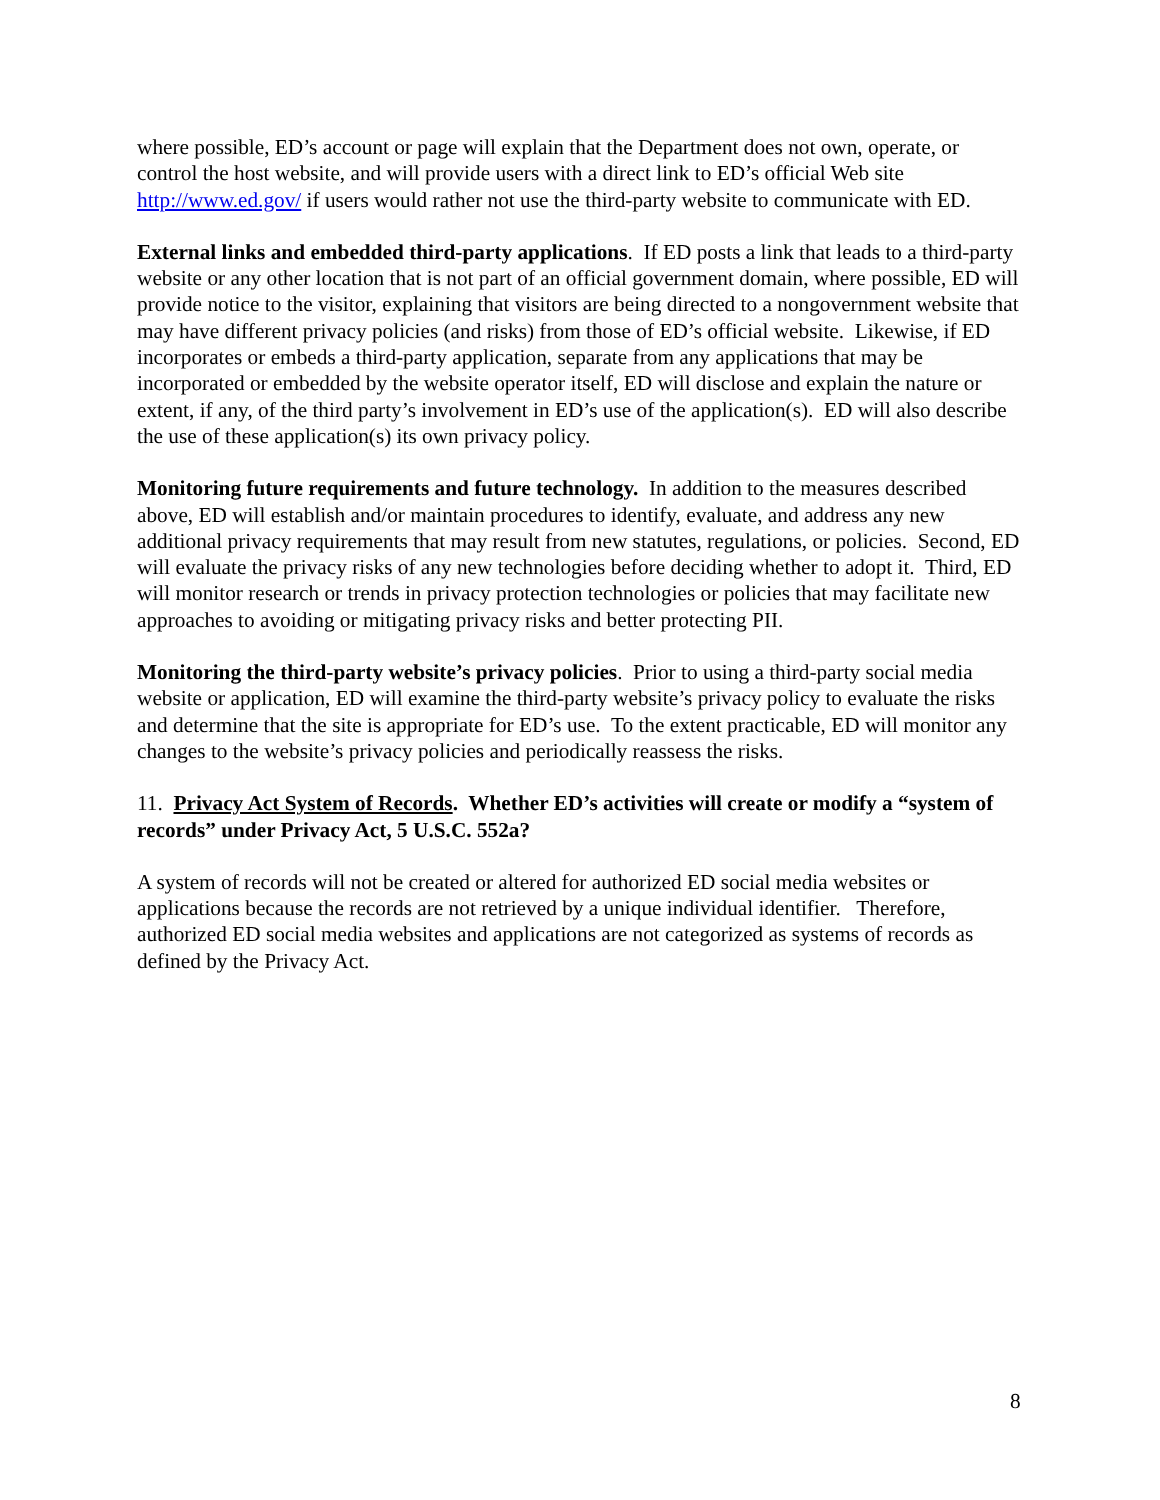where possible, ED’s account or page will explain that the Department does not own, operate, or control the host website, and will provide users with a direct link to ED’s official Web site http://www.ed.gov/ if users would rather not use the third-party website to communicate with ED.
External links and embedded third-party applications. If ED posts a link that leads to a third-party website or any other location that is not part of an official government domain, where possible, ED will provide notice to the visitor, explaining that visitors are being directed to a nongovernment website that may have different privacy policies (and risks) from those of ED’s official website. Likewise, if ED incorporates or embeds a third-party application, separate from any applications that may be incorporated or embedded by the website operator itself, ED will disclose and explain the nature or extent, if any, of the third party’s involvement in ED’s use of the application(s). ED will also describe the use of these application(s) its own privacy policy.
Monitoring future requirements and future technology. In addition to the measures described above, ED will establish and/or maintain procedures to identify, evaluate, and address any new additional privacy requirements that may result from new statutes, regulations, or policies. Second, ED will evaluate the privacy risks of any new technologies before deciding whether to adopt it. Third, ED will monitor research or trends in privacy protection technologies or policies that may facilitate new approaches to avoiding or mitigating privacy risks and better protecting PII.
Monitoring the third-party website’s privacy policies. Prior to using a third-party social media website or application, ED will examine the third-party website’s privacy policy to evaluate the risks and determine that the site is appropriate for ED’s use. To the extent practicable, ED will monitor any changes to the website’s privacy policies and periodically reassess the risks.
11. Privacy Act System of Records. Whether ED’s activities will create or modify a “system of records” under Privacy Act, 5 U.S.C. 552a?
A system of records will not be created or altered for authorized ED social media websites or applications because the records are not retrieved by a unique individual identifier. Therefore, authorized ED social media websites and applications are not categorized as systems of records as defined by the Privacy Act.
8